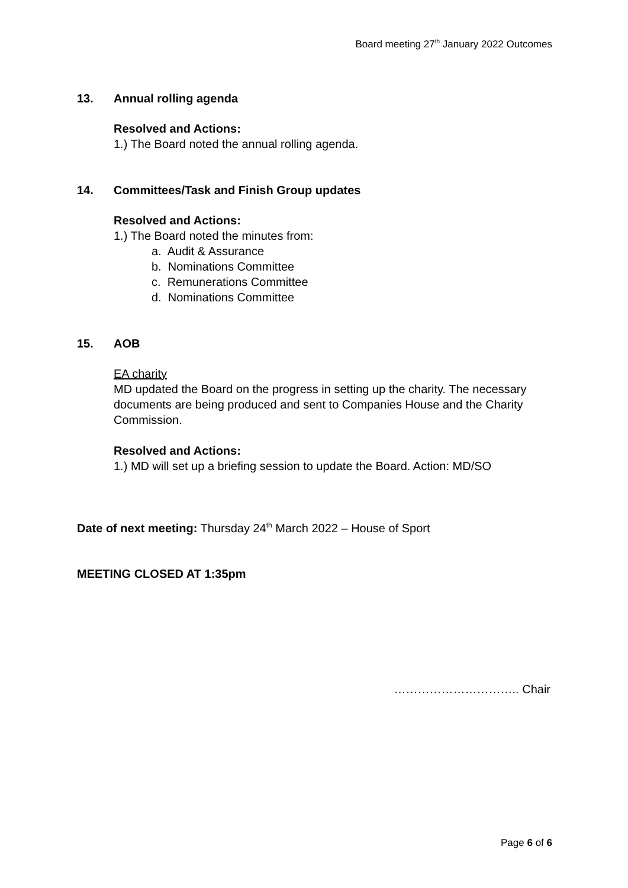Board meeting 27<sup>th</sup> January 2022 Outcomes
13. Annual rolling agenda
Resolved and Actions:
1.) The Board noted the annual rolling agenda.
14. Committees/Task and Finish Group updates
Resolved and Actions:
1.) The Board noted the minutes from:
a. Audit & Assurance
b. Nominations Committee
c. Remunerations Committee
d. Nominations Committee
15. AOB
EA charity
MD updated the Board on the progress in setting up the charity. The necessary documents are being produced and sent to Companies House and the Charity Commission.
Resolved and Actions:
1.) MD will set up a briefing session to update the Board. Action: MD/SO
Date of next meeting: Thursday 24<sup>th</sup> March 2022 – House of Sport
MEETING CLOSED AT 1:35pm
………………………….. Chair
Page 6 of 6